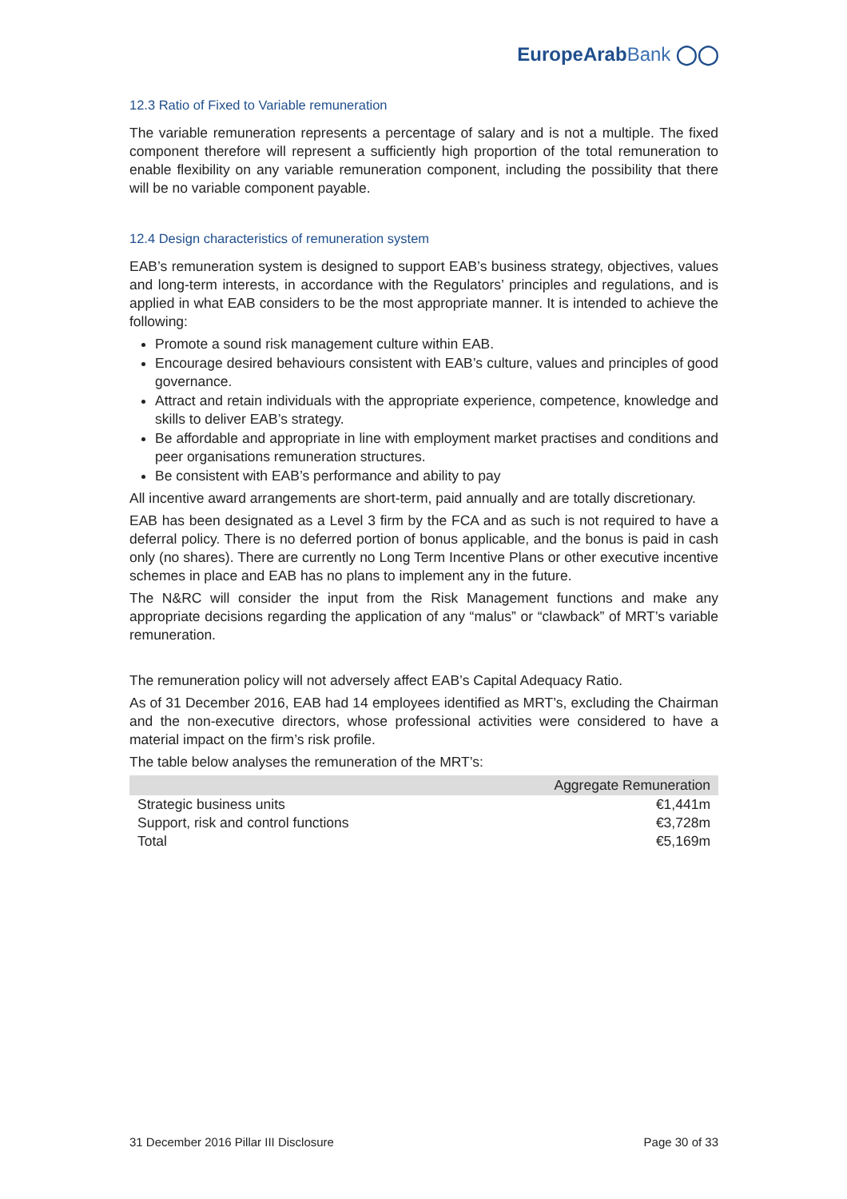EuropeArabBank ◯◯
12.3 Ratio of Fixed to Variable remuneration
The variable remuneration represents a percentage of salary and is not a multiple. The fixed component therefore will represent a sufficiently high proportion of the total remuneration to enable flexibility on any variable remuneration component, including the possibility that there will be no variable component payable.
12.4 Design characteristics of remuneration system
EAB’s remuneration system is designed to support EAB’s business strategy, objectives, values and long-term interests, in accordance with the Regulators’ principles and regulations, and is applied in what EAB considers to be the most appropriate manner. It is intended to achieve the following:
Promote a sound risk management culture within EAB.
Encourage desired behaviours consistent with EAB’s culture, values and principles of good governance.
Attract and retain individuals with the appropriate experience, competence, knowledge and skills to deliver EAB’s strategy.
Be affordable and appropriate in line with employment market practises and conditions and peer organisations remuneration structures.
Be consistent with EAB’s performance and ability to pay
All incentive award arrangements are short-term, paid annually and are totally discretionary.
EAB has been designated as a Level 3 firm by the FCA and as such is not required to have a deferral policy. There is no deferred portion of bonus applicable, and the bonus is paid in cash only (no shares). There are currently no Long Term Incentive Plans or other executive incentive schemes in place and EAB has no plans to implement any in the future.
The N&RC will consider the input from the Risk Management functions and make any appropriate decisions regarding the application of any “malus” or “clawback” of MRT’s variable remuneration.
The remuneration policy will not adversely affect EAB’s Capital Adequacy Ratio.
As of 31 December 2016, EAB had 14 employees identified as MRT’s, excluding the Chairman and the non-executive directors, whose professional activities were considered to have a material impact on the firm’s risk profile.
The table below analyses the remuneration of the MRT’s:
| | Aggregate Remuneration |
| --- | --- |
| Strategic business units | €1,441m |
| Support, risk and control functions | €3,728m |
| Total | €5,169m |
31 December 2016 Pillar III Disclosure Page 30 of 33